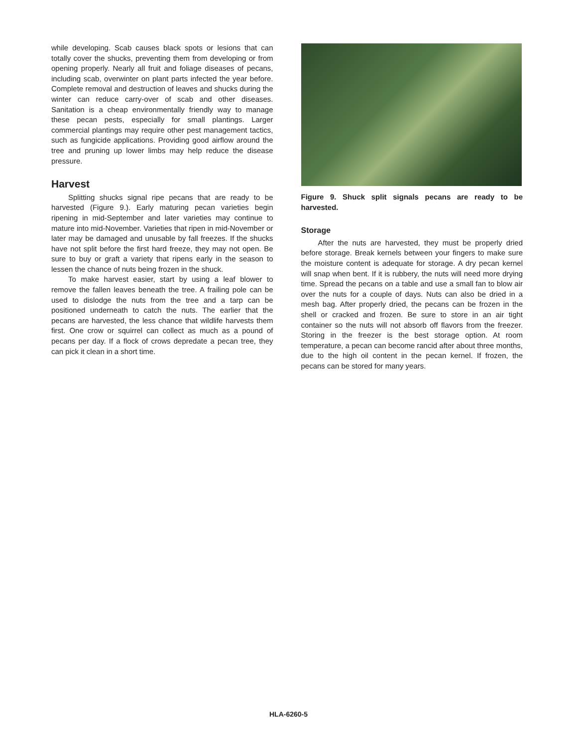while developing. Scab causes black spots or lesions that can totally cover the shucks, preventing them from developing or from opening properly. Nearly all fruit and foliage diseases of pecans, including scab, overwinter on plant parts infected the year before. Complete removal and destruction of leaves and shucks during the winter can reduce carry-over of scab and other diseases. Sanitation is a cheap environmentally friendly way to manage these pecan pests, especially for small plantings. Larger commercial plantings may require other pest management tactics, such as fungicide applications. Providing good airflow around the tree and pruning up lower limbs may help reduce the disease pressure.
Harvest
Splitting shucks signal ripe pecans that are ready to be harvested (Figure 9.). Early maturing pecan varieties begin ripening in mid-September and later varieties may continue to mature into mid-November. Varieties that ripen in mid-November or later may be damaged and unusable by fall freezes. If the shucks have not split before the first hard freeze, they may not open. Be sure to buy or graft a variety that ripens early in the season to lessen the chance of nuts being frozen in the shuck.
To make harvest easier, start by using a leaf blower to remove the fallen leaves beneath the tree. A frailing pole can be used to dislodge the nuts from the tree and a tarp can be positioned underneath to catch the nuts. The earlier that the pecans are harvested, the less chance that wildlife harvests them first. One crow or squirrel can collect as much as a pound of pecans per day. If a flock of crows depredate a pecan tree, they can pick it clean in a short time.
Figure 9. Shuck split signals pecans are ready to be harvested.
Storage
After the nuts are harvested, they must be properly dried before storage. Break kernels between your fingers to make sure the moisture content is adequate for storage. A dry pecan kernel will snap when bent. If it is rubbery, the nuts will need more drying time. Spread the pecans on a table and use a small fan to blow air over the nuts for a couple of days. Nuts can also be dried in a mesh bag. After properly dried, the pecans can be frozen in the shell or cracked and frozen. Be sure to store in an air tight container so the nuts will not absorb off flavors from the freezer. Storing in the freezer is the best storage option. At room temperature, a pecan can become rancid after about three months, due to the high oil content in the pecan kernel. If frozen, the pecans can be stored for many years.
HLA-6260-5